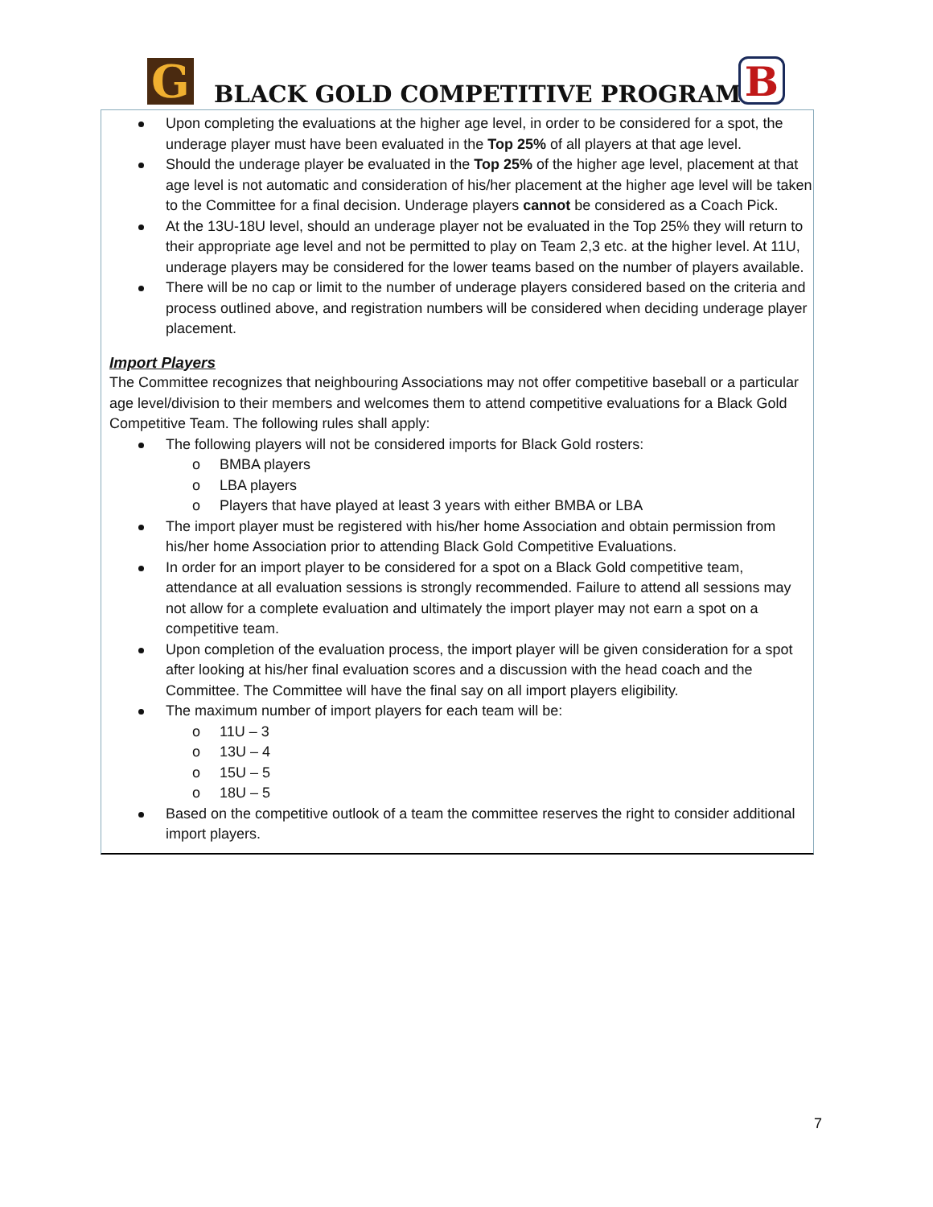G BLACK GOLD COMPETITIVE PROGRAM B
Upon completing the evaluations at the higher age level, in order to be considered for a spot, the underage player must have been evaluated in the Top 25% of all players at that age level.
Should the underage player be evaluated in the Top 25% of the higher age level, placement at that age level is not automatic and consideration of his/her placement at the higher age level will be taken to the Committee for a final decision. Underage players cannot be considered as a Coach Pick.
At the 13U-18U level, should an underage player not be evaluated in the Top 25% they will return to their appropriate age level and not be permitted to play on Team 2,3 etc. at the higher level. At 11U, underage players may be considered for the lower teams based on the number of players available.
There will be no cap or limit to the number of underage players considered based on the criteria and process outlined above, and registration numbers will be considered when deciding underage player placement.
Import Players
The Committee recognizes that neighbouring Associations may not offer competitive baseball or a particular age level/division to their members and welcomes them to attend competitive evaluations for a Black Gold Competitive Team. The following rules shall apply:
The following players will not be considered imports for Black Gold rosters:
o BMBA players
o LBA players
o Players that have played at least 3 years with either BMBA or LBA
The import player must be registered with his/her home Association and obtain permission from his/her home Association prior to attending Black Gold Competitive Evaluations.
In order for an import player to be considered for a spot on a Black Gold competitive team, attendance at all evaluation sessions is strongly recommended. Failure to attend all sessions may not allow for a complete evaluation and ultimately the import player may not earn a spot on a competitive team.
Upon completion of the evaluation process, the import player will be given consideration for a spot after looking at his/her final evaluation scores and a discussion with the head coach and the Committee. The Committee will have the final say on all import players eligibility.
The maximum number of import players for each team will be:
o 11U – 3
o 13U – 4
o 15U – 5
o 18U – 5
Based on the competitive outlook of a team the committee reserves the right to consider additional import players.
7